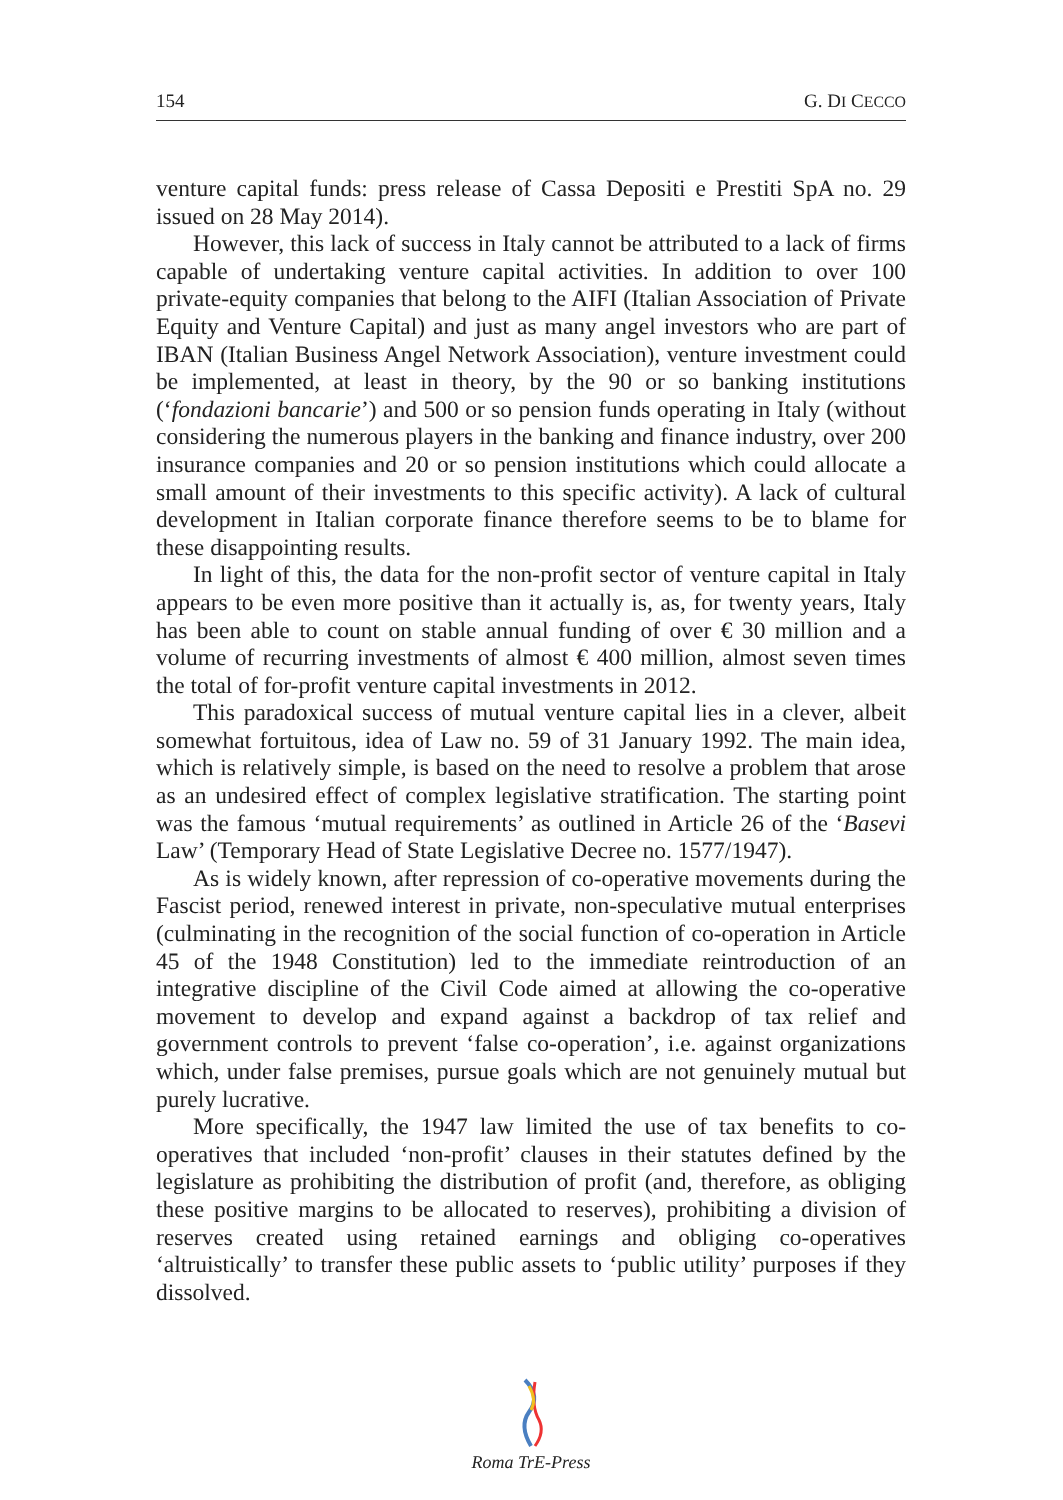154 G. DI CECCO
venture capital funds: press release of Cassa Depositi e Prestiti SpA no. 29 issued on 28 May 2014).
However, this lack of success in Italy cannot be attributed to a lack of firms capable of undertaking venture capital activities. In addition to over 100 private-equity companies that belong to the AIFI (Italian Association of Private Equity and Venture Capital) and just as many angel investors who are part of IBAN (Italian Business Angel Network Association), venture investment could be implemented, at least in theory, by the 90 or so banking institutions (‘fondazioni bancarie’) and 500 or so pension funds operating in Italy (without considering the numerous players in the banking and finance industry, over 200 insurance companies and 20 or so pension institutions which could allocate a small amount of their investments to this specific activity). A lack of cultural development in Italian corporate finance therefore seems to be to blame for these disappointing results.
In light of this, the data for the non-profit sector of venture capital in Italy appears to be even more positive than it actually is, as, for twenty years, Italy has been able to count on stable annual funding of over € 30 million and a volume of recurring investments of almost € 400 million, almost seven times the total of for-profit venture capital investments in 2012.
This paradoxical success of mutual venture capital lies in a clever, albeit somewhat fortuitous, idea of Law no. 59 of 31 January 1992. The main idea, which is relatively simple, is based on the need to resolve a problem that arose as an undesired effect of complex legislative stratification. The starting point was the famous ‘mutual requirements’ as outlined in Article 26 of the ‘Basevi Law’ (Temporary Head of State Legislative Decree no. 1577/1947).
As is widely known, after repression of co-operative movements during the Fascist period, renewed interest in private, non-speculative mutual enterprises (culminating in the recognition of the social function of co-operation in Article 45 of the 1948 Constitution) led to the immediate reintroduction of an integrative discipline of the Civil Code aimed at allowing the co-operative movement to develop and expand against a backdrop of tax relief and government controls to prevent ‘false co-operation’, i.e. against organizations which, under false premises, pursue goals which are not genuinely mutual but purely lucrative.
More specifically, the 1947 law limited the use of tax benefits to co-operatives that included ‘non-profit’ clauses in their statutes defined by the legislature as prohibiting the distribution of profit (and, therefore, as obliging these positive margins to be allocated to reserves), prohibiting a division of reserves created using retained earnings and obliging co-operatives ‘altruistically’ to transfer these public assets to ‘public utility’ purposes if they dissolved.
Roma TrE-Press